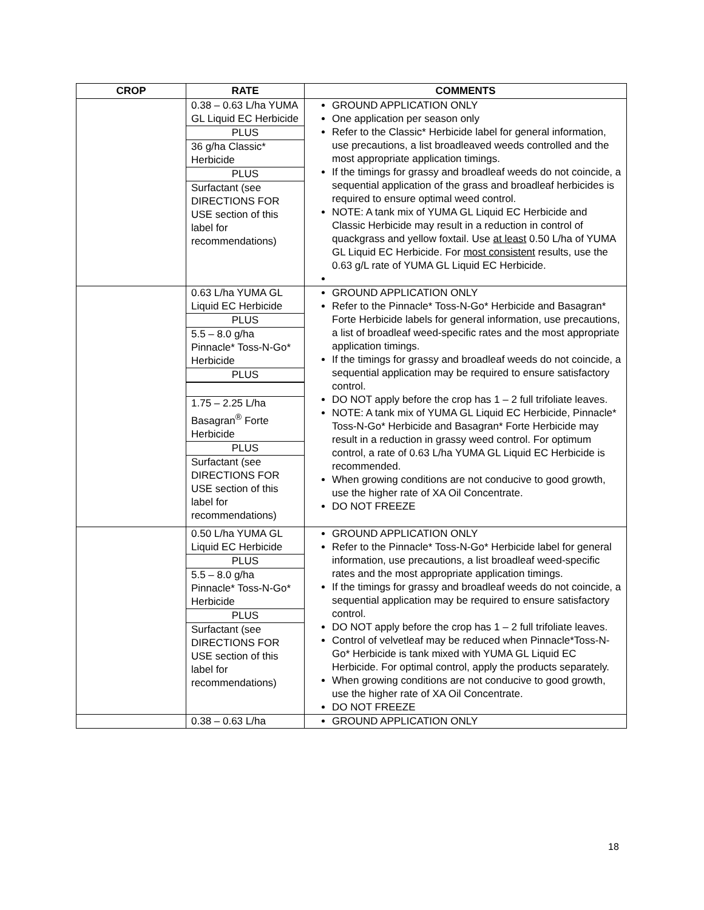| CROP | RATE | COMMENTS |
| --- | --- | --- |
| | 0.38 – 0.63 L/ha YUMA GL Liquid EC Herbicide PLUS 36 g/ha Classic* Herbicide PLUS Surfactant (see DIRECTIONS FOR USE section of this label for recommendations) | GROUND APPLICATION ONLY One application per season only Refer to the Classic* Herbicide label for general information, use precautions, a list broadleaved weeds controlled and the most appropriate application timings. If the timings for grassy and broadleaf weeds do not coincide, a sequential application of the grass and broadleaf herbicides is required to ensure optimal weed control. NOTE: A tank mix of YUMA GL Liquid EC Herbicide and Classic Herbicide may result in a reduction in control of quackgrass and yellow foxtail. Use at least 0.50 L/ha of YUMA GL Liquid EC Herbicide. For most consistent results, use the 0.63 g/L rate of YUMA GL Liquid EC Herbicide. |
| | 0.63 L/ha YUMA GL Liquid EC Herbicide PLUS 5.5 – 8.0 g/ha Pinnacle* Toss-N-Go* Herbicide PLUS 1.75 – 2.25 L/ha Basagran<sup>®</sup> Forte Herbicide PLUS Surfactant (see DIRECTIONS FOR USE section of this label for recommendations) | GROUND APPLICATION ONLY Refer to the Pinnacle* Toss-N-Go* Herbicide and Basagran* Forte Herbicide labels for general information, use precautions, a list of broadleaf weed-specific rates and the most appropriate application timings. If the timings for grassy and broadleaf weeds do not coincide, a sequential application may be required to ensure satisfactory control. DO NOT apply before the crop has 1 – 2 full trifoliate leaves. NOTE: A tank mix of YUMA GL Liquid EC Herbicide, Pinnacle* Toss-N-Go* Herbicide and Basagran* Forte Herbicide may result in a reduction in grassy weed control. For optimum control, a rate of 0.63 L/ha YUMA GL Liquid EC Herbicide is recommended. When growing conditions are not conducive to good growth, use the higher rate of XA Oil Concentrate. DO NOT FREEZE |
| | 0.50 L/ha YUMA GL Liquid EC Herbicide PLUS 5.5 – 8.0 g/ha Pinnacle* Toss-N-Go* Herbicide PLUS Surfactant (see DIRECTIONS FOR USE section of this label for recommendations) | GROUND APPLICATION ONLY Refer to the Pinnacle* Toss-N-Go* Herbicide label for general information, use precautions, a list broadleaf weed-specific rates and the most appropriate application timings. If the timings for grassy and broadleaf weeds do not coincide, a sequential application may be required to ensure satisfactory control. DO NOT apply before the crop has 1 – 2 full trifoliate leaves. Control of velvetleaf may be reduced when Pinnacle*Toss-N-Go* Herbicide is tank mixed with YUMA GL Liquid EC Herbicide. For optimal control, apply the products separately. When growing conditions are not conducive to good growth, use the higher rate of XA Oil Concentrate. DO NOT FREEZE |
| | 0.38 – 0.63 L/ha | GROUND APPLICATION ONLY |
18